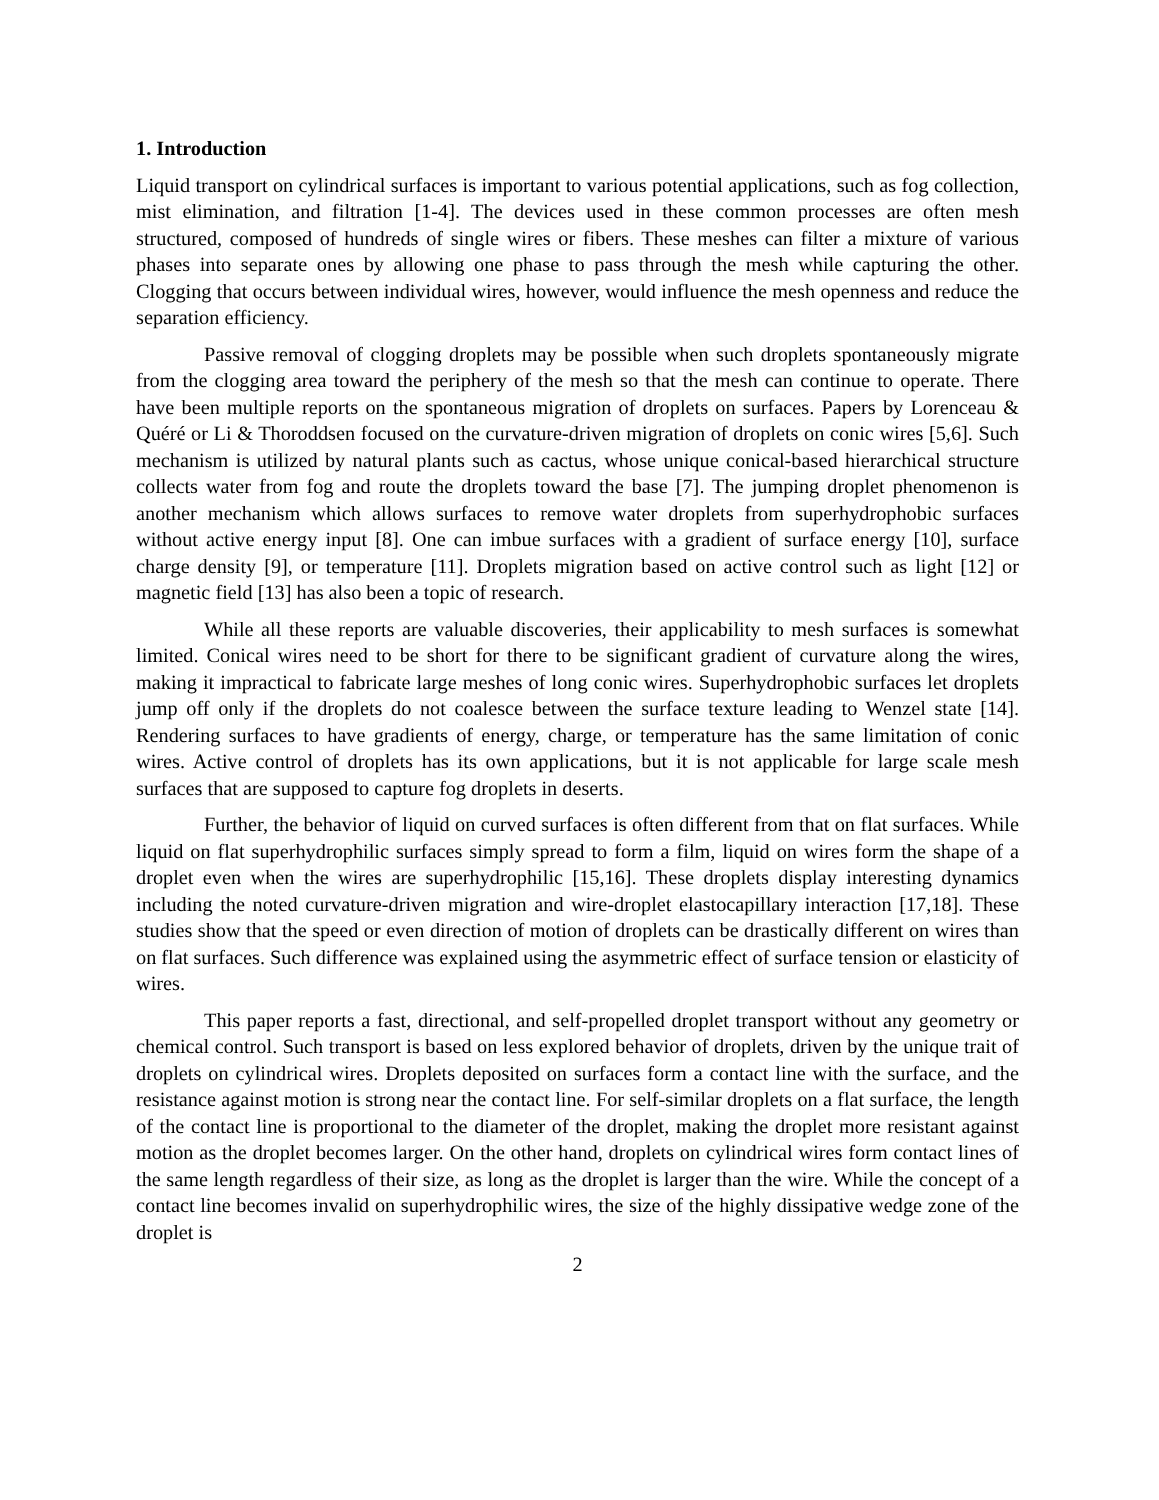1. Introduction
Liquid transport on cylindrical surfaces is important to various potential applications, such as fog collection, mist elimination, and filtration [1-4]. The devices used in these common processes are often mesh structured, composed of hundreds of single wires or fibers. These meshes can filter a mixture of various phases into separate ones by allowing one phase to pass through the mesh while capturing the other. Clogging that occurs between individual wires, however, would influence the mesh openness and reduce the separation efficiency.
Passive removal of clogging droplets may be possible when such droplets spontaneously migrate from the clogging area toward the periphery of the mesh so that the mesh can continue to operate. There have been multiple reports on the spontaneous migration of droplets on surfaces. Papers by Lorenceau & Quéré or Li & Thoroddsen focused on the curvature-driven migration of droplets on conic wires [5,6]. Such mechanism is utilized by natural plants such as cactus, whose unique conical-based hierarchical structure collects water from fog and route the droplets toward the base [7]. The jumping droplet phenomenon is another mechanism which allows surfaces to remove water droplets from superhydrophobic surfaces without active energy input [8]. One can imbue surfaces with a gradient of surface energy [10], surface charge density [9], or temperature [11]. Droplets migration based on active control such as light [12] or magnetic field [13] has also been a topic of research.
While all these reports are valuable discoveries, their applicability to mesh surfaces is somewhat limited. Conical wires need to be short for there to be significant gradient of curvature along the wires, making it impractical to fabricate large meshes of long conic wires. Superhydrophobic surfaces let droplets jump off only if the droplets do not coalesce between the surface texture leading to Wenzel state [14]. Rendering surfaces to have gradients of energy, charge, or temperature has the same limitation of conic wires. Active control of droplets has its own applications, but it is not applicable for large scale mesh surfaces that are supposed to capture fog droplets in deserts.
Further, the behavior of liquid on curved surfaces is often different from that on flat surfaces. While liquid on flat superhydrophilic surfaces simply spread to form a film, liquid on wires form the shape of a droplet even when the wires are superhydrophilic [15,16]. These droplets display interesting dynamics including the noted curvature-driven migration and wire-droplet elastocapillary interaction [17,18]. These studies show that the speed or even direction of motion of droplets can be drastically different on wires than on flat surfaces. Such difference was explained using the asymmetric effect of surface tension or elasticity of wires.
This paper reports a fast, directional, and self-propelled droplet transport without any geometry or chemical control. Such transport is based on less explored behavior of droplets, driven by the unique trait of droplets on cylindrical wires. Droplets deposited on surfaces form a contact line with the surface, and the resistance against motion is strong near the contact line. For self-similar droplets on a flat surface, the length of the contact line is proportional to the diameter of the droplet, making the droplet more resistant against motion as the droplet becomes larger. On the other hand, droplets on cylindrical wires form contact lines of the same length regardless of their size, as long as the droplet is larger than the wire. While the concept of a contact line becomes invalid on superhydrophilic wires, the size of the highly dissipative wedge zone of the droplet is
2